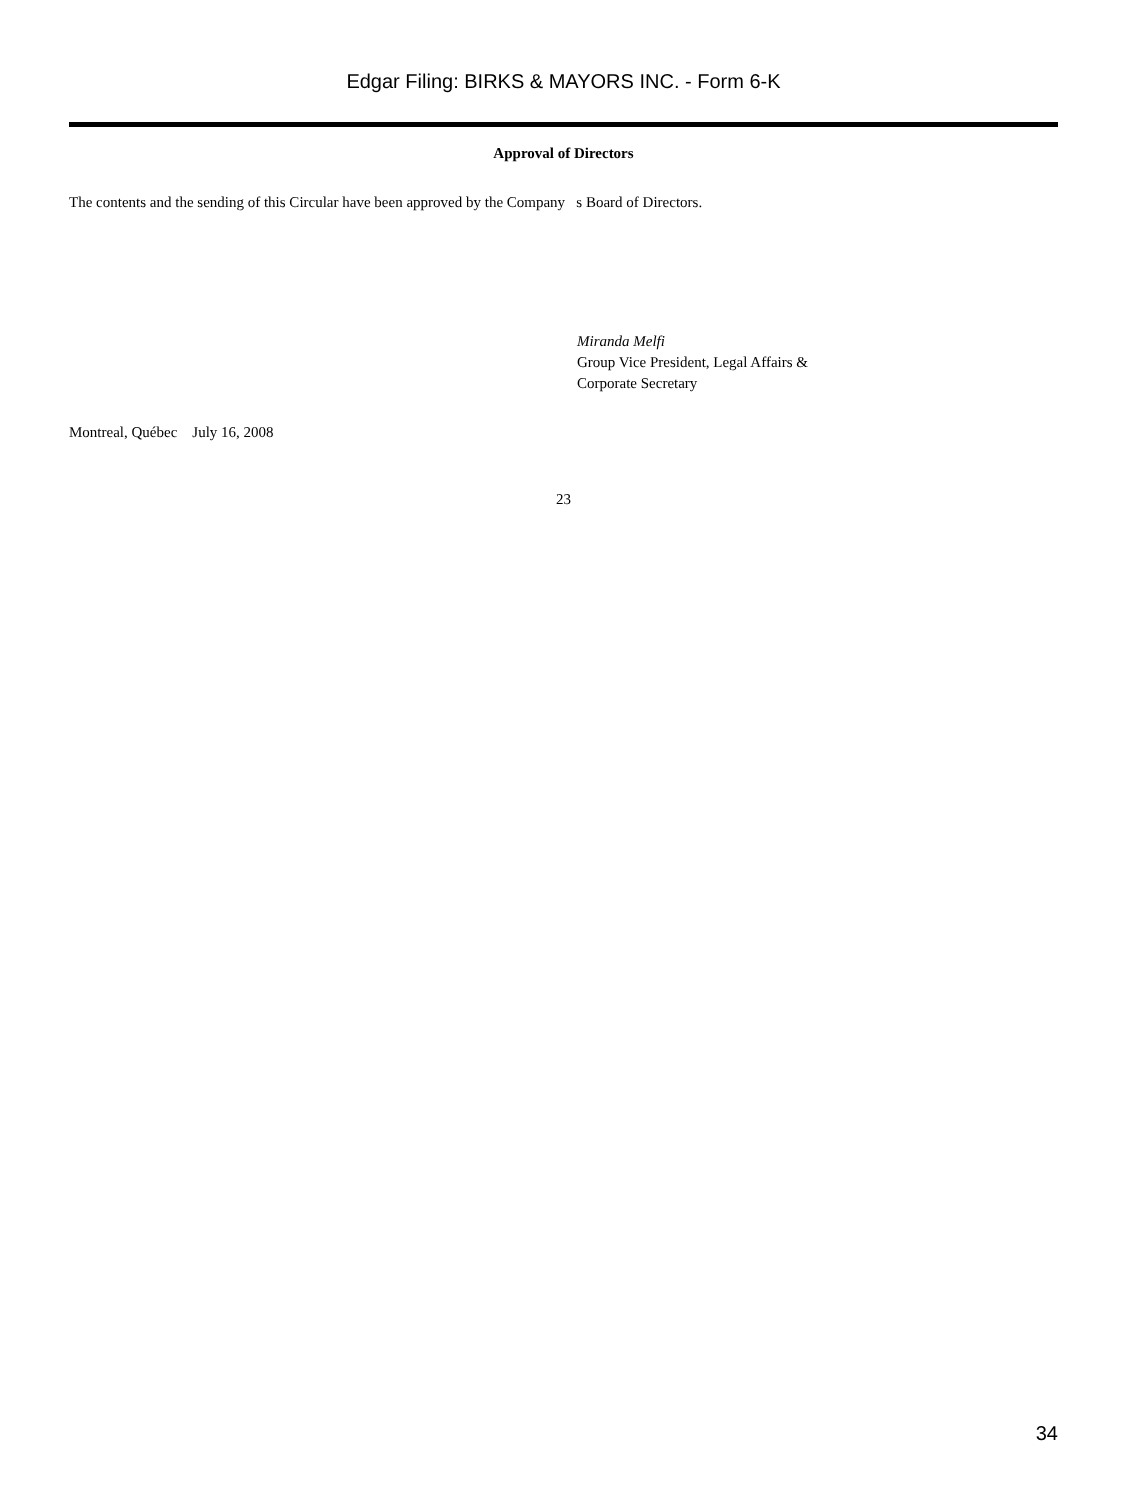Edgar Filing: BIRKS & MAYORS INC. - Form 6-K
Approval of Directors
The contents and the sending of this Circular have been approved by the Company s Board of Directors.
Miranda Melfi
Group Vice President, Legal Affairs &
Corporate Secretary
Montreal, Québec July 16, 2008
23
34